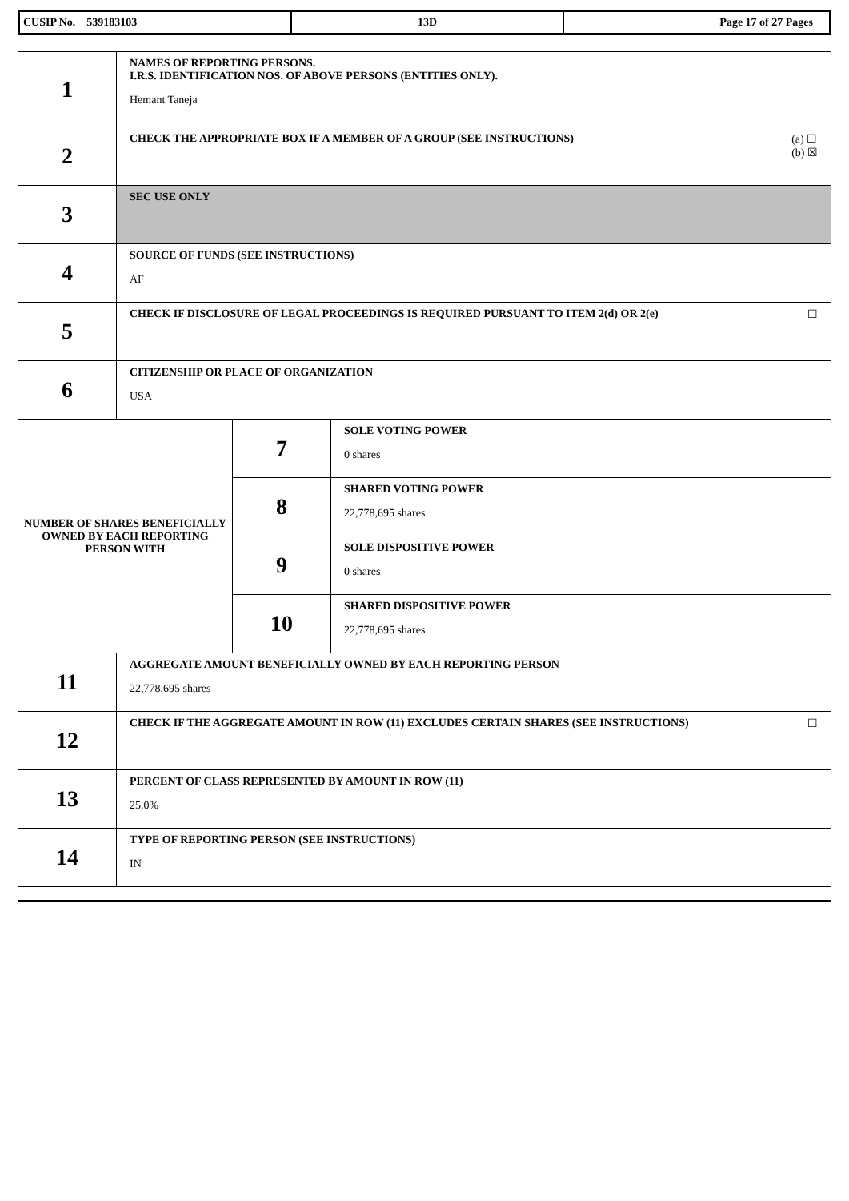| CUSIP No. 539183103 | 13D | Page 17 of 27 Pages |
| 1 | NAMES OF REPORTING PERSONS. I.R.S. IDENTIFICATION NOS. OF ABOVE PERSONS (ENTITIES ONLY). Hemant Taneja | | |
| 2 | (a) ☐ (b) ☒ CHECK THE APPROPRIATE BOX IF A MEMBER OF A GROUP (SEE INSTRUCTIONS) | | |
| 3 | SEC USE ONLY | | |
| 4 | SOURCE OF FUNDS (SEE INSTRUCTIONS) AF | | |
| 5 | ☐ CHECK IF DISCLOSURE OF LEGAL PROCEEDINGS IS REQUIRED PURSUANT TO ITEM 2(d) OR 2(e) | | |
| 6 | CITIZENSHIP OR PLACE OF ORGANIZATION USA | | |
| NUMBER OF SHARES BENEFICIALLY OWNED BY EACH REPORTING PERSON WITH | | 7 | SOLE VOTING POWER 0 shares |
| | | 8 | SHARED VOTING POWER 22,778,695 shares |
| | | 9 | SOLE DISPOSITIVE POWER 0 shares |
| | | 10 | SHARED DISPOSITIVE POWER 22,778,695 shares |
| 11 | AGGREGATE AMOUNT BENEFICIALLY OWNED BY EACH REPORTING PERSON 22,778,695 shares | | |
| 12 | ☐ CHECK IF THE AGGREGATE AMOUNT IN ROW (11) EXCLUDES CERTAIN SHARES (SEE INSTRUCTIONS) | | |
| 13 | PERCENT OF CLASS REPRESENTED BY AMOUNT IN ROW (11) 25.0% | | |
| 14 | TYPE OF REPORTING PERSON (SEE INSTRUCTIONS) IN | | |